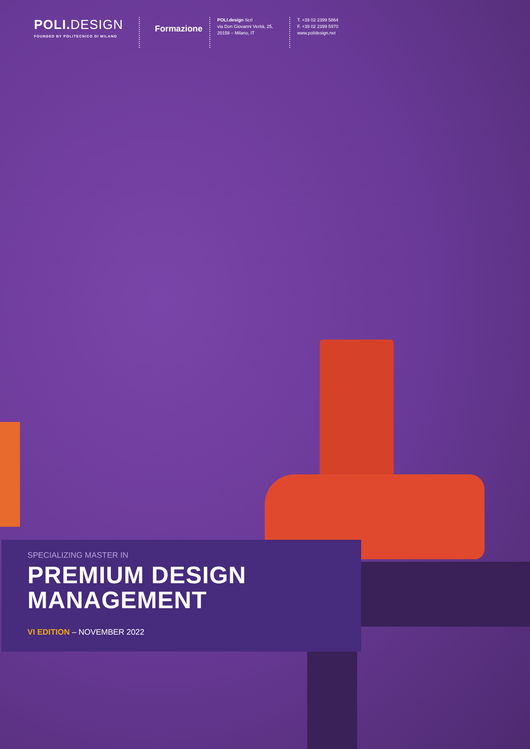POLI. DESIGN
FOUNDED BY POLITECNICO DI MILANO
Formazione
POLI.design Scrl
via Don Giovanni Verità, 25,
20158 – Milano, IT
T. +39 02 2399 5864
F. +39 02 2399 5970
www.polidesign.net
SPECIALIZING MASTER IN
PREMIUM DESIGN
MANAGEMENT
VI EDITION – NOVEMBER 2022